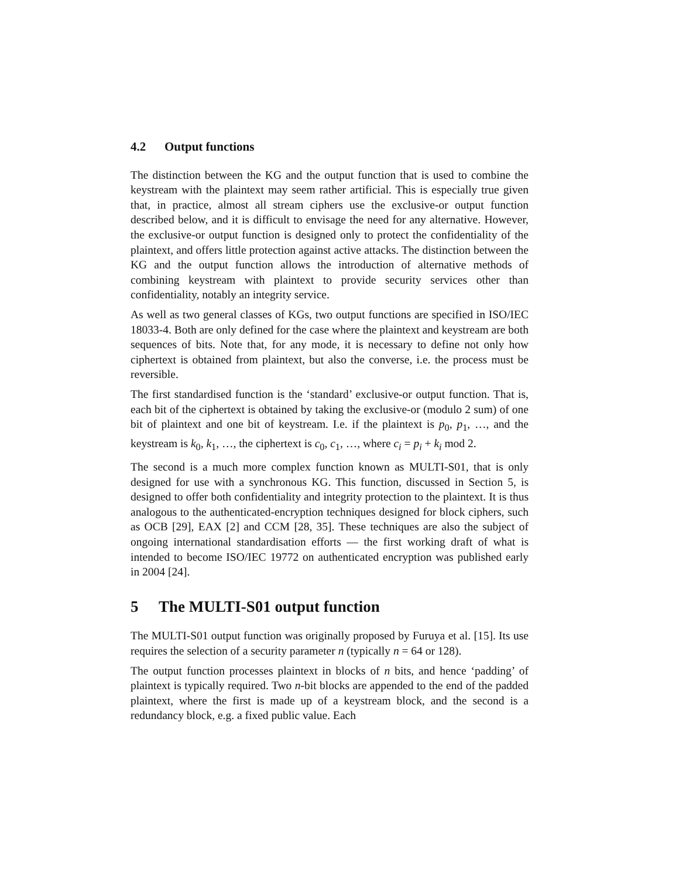4.2 Output functions
The distinction between the KG and the output function that is used to combine the keystream with the plaintext may seem rather artificial. This is especially true given that, in practice, almost all stream ciphers use the exclusive-or output function described below, and it is difficult to envisage the need for any alternative. However, the exclusive-or output function is designed only to protect the confidentiality of the plaintext, and offers little protection against active attacks. The distinction between the KG and the output function allows the introduction of alternative methods of combining keystream with plaintext to provide security services other than confidentiality, notably an integrity service.
As well as two general classes of KGs, two output functions are specified in ISO/IEC 18033-4. Both are only defined for the case where the plaintext and keystream are both sequences of bits. Note that, for any mode, it is necessary to define not only how ciphertext is obtained from plaintext, but also the converse, i.e. the process must be reversible.
The first standardised function is the ‘standard’ exclusive-or output function. That is, each bit of the ciphertext is obtained by taking the exclusive-or (modulo 2 sum) of one bit of plaintext and one bit of keystream. I.e. if the plaintext is p<sub>0</sub>, p<sub>1</sub>, …, and the keystream is k<sub>0</sub>, k<sub>1</sub>, …, the ciphertext is c<sub>0</sub>, c<sub>1</sub>, …, where c<sub>i</sub> = p<sub>i</sub> + k<sub>i</sub> mod 2.
The second is a much more complex function known as MULTI-S01, that is only designed for use with a synchronous KG. This function, discussed in Section 5, is designed to offer both confidentiality and integrity protection to the plaintext. It is thus analogous to the authenticated-encryption techniques designed for block ciphers, such as OCB [29], EAX [2] and CCM [28, 35]. These techniques are also the subject of ongoing international standardisation efforts — the first working draft of what is intended to become ISO/IEC 19772 on authenticated encryption was published early in 2004 [24].
5 The MULTI-S01 output function
The MULTI-S01 output function was originally proposed by Furuya et al. [15]. Its use requires the selection of a security parameter n (typically n = 64 or 128).
The output function processes plaintext in blocks of n bits, and hence ‘padding’ of plaintext is typically required. Two n-bit blocks are appended to the end of the padded plaintext, where the first is made up of a keystream block, and the second is a redundancy block, e.g. a fixed public value. Each